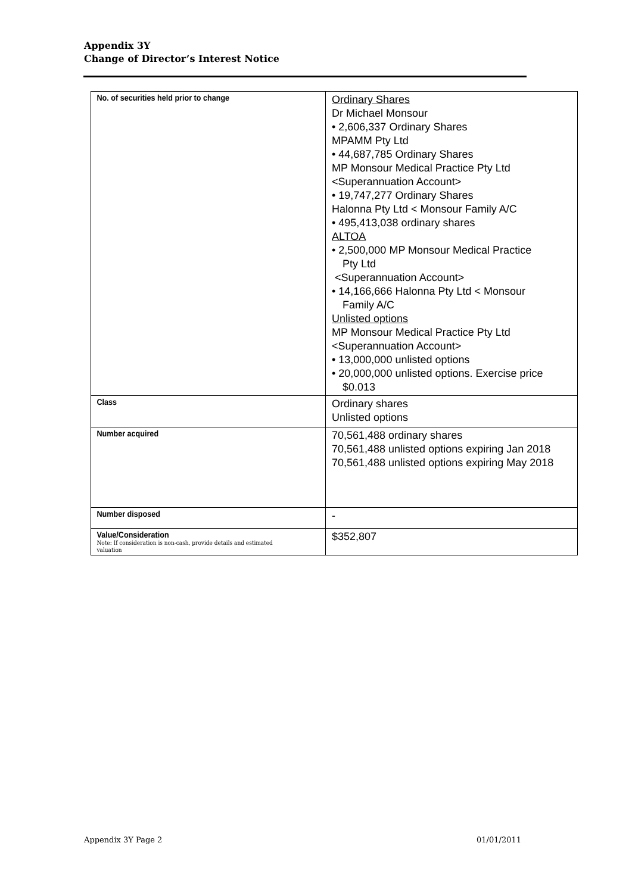Appendix 3Y
Change of Director’s Interest Notice
| No. of securities held prior to change | Ordinary Shares Dr Michael Monsour • 2,606,337 Ordinary Shares MPAMM Pty Ltd • 44,687,785 Ordinary Shares MP Monsour Medical Practice Pty Ltd <Superannuation Account> • 19,747,277 Ordinary Shares Halonna Pty Ltd < Monsour Family A/C • 495,413,038 ordinary shares ALTOA • 2,500,000 MP Monsour Medical Practice Pty Ltd <Superannuation Account> • 14,166,666 Halonna Pty Ltd < Monsour Family A/C Unlisted options MP Monsour Medical Practice Pty Ltd <Superannuation Account> • 13,000,000 unlisted options • 20,000,000 unlisted options. Exercise price $0.013 |
| Class | Ordinary shares Unlisted options |
| Number acquired | 70,561,488 ordinary shares 70,561,488 unlisted options expiring Jan 2018 70,561,488 unlisted options expiring May 2018 |
| Number disposed | - |
| Value/Consideration Note: If consideration is non-cash, provide details and estimated valuation | $352,807 |
Appendix 3Y Page 2 01/01/2011